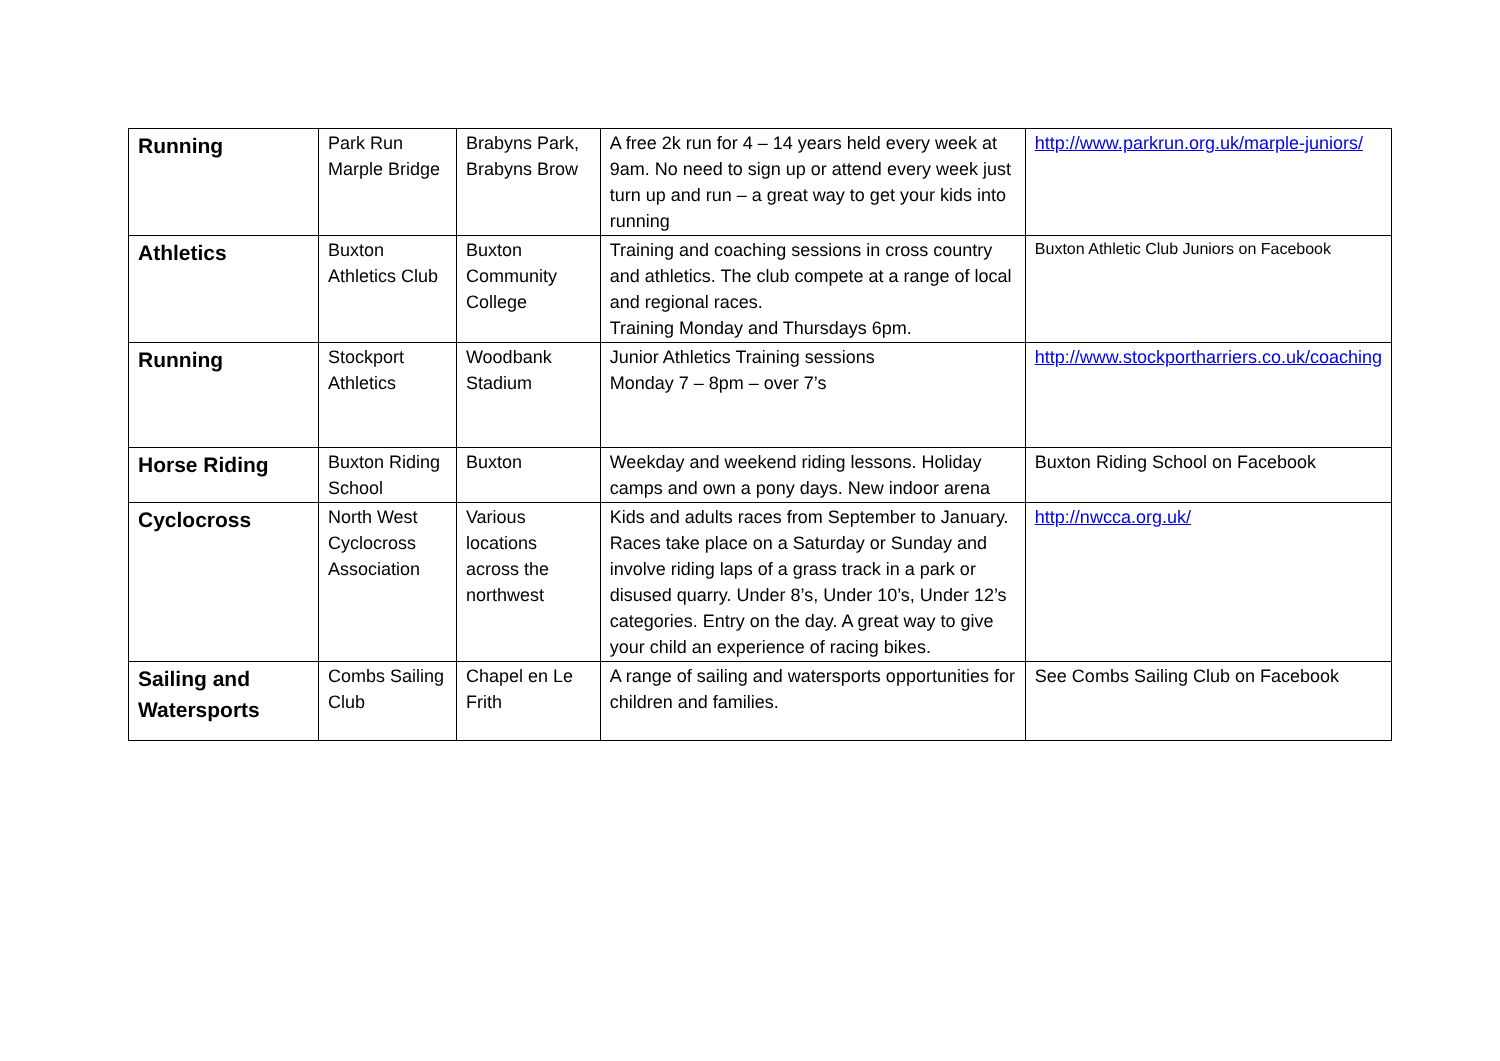| Running | Park Run Marple Bridge | Brabyns Park, Brabyns Brow | A free 2k run for 4 – 14 years held every week at 9am. No need to sign up or attend every week just turn up and run – a great way to get your kids into running | http://www.parkrun.org.uk/marple-juniors/ |
| Athletics | Buxton Athletics Club | Buxton Community College | Training and coaching sessions in cross country and athletics. The club compete at a range of local and regional races. Training Monday and Thursdays 6pm. | Buxton Athletic Club Juniors on Facebook |
| Running | Stockport Athletics | Woodbank Stadium | Junior Athletics Training sessions Monday 7 – 8pm – over 7’s | http://www.stockportharriers.co.uk/coaching |
| Horse Riding | Buxton Riding School | Buxton | Weekday and weekend riding lessons. Holiday camps and own a pony days. New indoor arena | Buxton Riding School on Facebook |
| Cyclocross | North West Cyclocross Association | Various locations across the northwest | Kids and adults races from September to January. Races take place on a Saturday or Sunday and involve riding laps of a grass track in a park or disused quarry. Under 8’s, Under 10’s, Under 12’s categories. Entry on the day. A great way to give your child an experience of racing bikes. | http://nwcca.org.uk/ |
| Sailing and Watersports | Combs Sailing Club | Chapel en Le Frith | A range of sailing and watersports opportunities for children and families. | See Combs Sailing Club on Facebook |